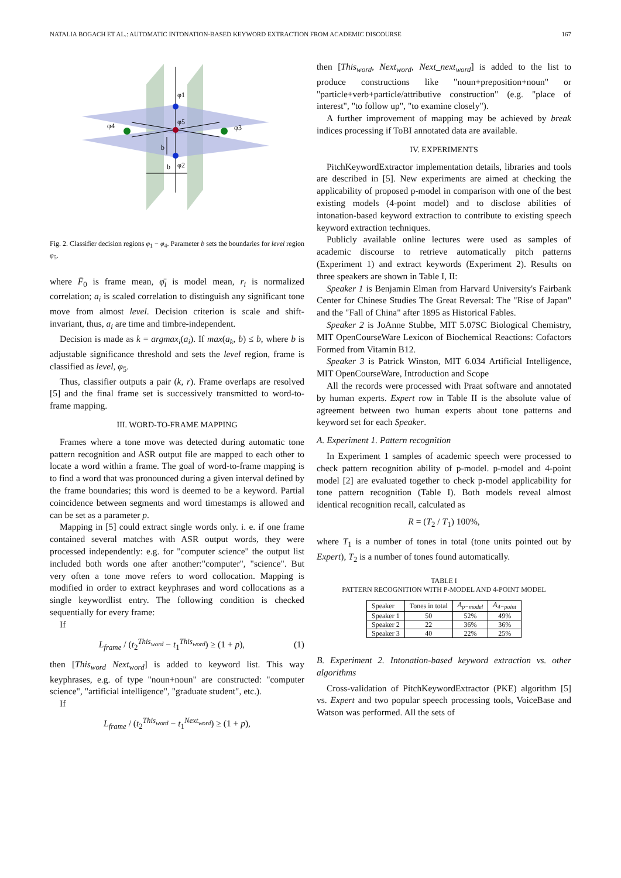NATALIA BOGACH ET AL.: AUTOMATIC INTONATION-BASED KEYWORD EXTRACTION FROM ACADEMIC DISCOURSE 167
φ1
φ5
φ4
φ3
φ2
b
b
Fig. 2. Classifier decision regions φ<sub>1</sub> − φ<sub>4</sub>. Parameter b sets the boundaries for level region φ<sub>5</sub>.
where F̄<sub>0</sub> is frame mean, φ̄<sub>i</sub> is model mean, r<sub>i</sub> is normalized correlation; a<sub>i</sub> is scaled correlation to distinguish any significant tone move from almost level. Decision criterion is scale and shift-invariant, thus, a<sub>i</sub> are time and timbre-independent.
Decision is made as k = argmax<sub>i</sub>(a<sub>i</sub>). If max(a<sub>k</sub>, b) ≤ b, where b is adjustable significance threshold and sets the level region, frame is classified as level, φ<sub>5</sub>.
Thus, classifier outputs a pair (k, r). Frame overlaps are resolved [5] and the final frame set is successively transmitted to word-to-frame mapping.
III. WORD-TO-FRAME MAPPING
Frames where a tone move was detected during automatic tone pattern recognition and ASR output file are mapped to each other to locate a word within a frame. The goal of word-to-frame mapping is to find a word that was pronounced during a given interval defined by the frame boundaries; this word is deemed to be a keyword. Partial coincidence between segments and word timestamps is allowed and can be set as a parameter p.
Mapping in [5] could extract single words only. i. e. if one frame contained several matches with ASR output words, they were processed independently: e.g. for "computer science" the output list included both words one after another:"computer", "science". But very often a tone move refers to word collocation. Mapping is modified in order to extract keyphrases and word collocations as a single keywordlist entry. The following condition is checked sequentially for every frame:
If
L<sub>frame</sub> / (t<sub>2</sub><sup>This<sub>word</sub></sup> − t<sub>1</sub><sup>This<sub>word</sub></sup>) ≥ (1 + p), (1)
then [This<sub>word</sub> Next<sub>word</sub>] is added to keyword list. This way keyphrases, e.g. of type "noun+noun" are constructed: "computer science", "artificial intelligence", "graduate student", etc.).
If
L<sub>frame</sub> / (t<sub>2</sub><sup>This<sub>word</sub></sup> − t<sub>1</sub><sup>Next<sub>word</sub></sup>) ≥ (1 + p),
then [This<sub>word</sub>, Next<sub>word</sub>, Next_next<sub>word</sub>] is added to the list to produce constructions like "noun+preposition+noun" or "particle+verb+particle/attributive construction" (e.g. "place of interest", "to follow up", "to examine closely").
A further improvement of mapping may be achieved by break indices processing if ToBI annotated data are available.
IV. EXPERIMENTS
PitchKeywordExtractor implementation details, libraries and tools are described in [5]. New experiments are aimed at checking the applicability of proposed p-model in comparison with one of the best existing models (4-point model) and to disclose abilities of intonation-based keyword extraction to contribute to existing speech keyword extraction techniques.
Publicly available online lectures were used as samples of academic discourse to retrieve automatically pitch patterns (Experiment 1) and extract keywords (Experiment 2). Results on three speakers are shown in Table I, II:
Speaker 1 is Benjamin Elman from Harvard University's Fairbank Center for Chinese Studies The Great Reversal: The "Rise of Japan" and the "Fall of China" after 1895 as Historical Fables.
Speaker 2 is JoAnne Stubbe, MIT 5.07SC Biological Chemistry, MIT OpenCourseWare Lexicon of Biochemical Reactions: Cofactors Formed from Vitamin B12.
Speaker 3 is Patrick Winston, MIT 6.034 Artificial Intelligence, MIT OpenCourseWare, Introduction and Scope
All the records were processed with Praat software and annotated by human experts. Expert row in Table II is the absolute value of agreement between two human experts about tone patterns and keyword set for each Speaker.
A. Experiment 1. Pattern recognition
In Experiment 1 samples of academic speech were processed to check pattern recognition ability of p-model. p-model and 4-point model [2] are evaluated together to check p-model applicability for tone pattern recognition (Table I). Both models reveal almost identical recognition recall, calculated as
R = (T<sub>2</sub> / T<sub>1</sub>) 100%,
where T<sub>1</sub> is a number of tones in total (tone units pointed out by Expert), T<sub>2</sub> is a number of tones found automatically.
TABLE I
PATTERN RECOGNITION WITH P-MODEL AND 4-POINT MODEL
| Speaker | Tones in total | A<sub>p−model</sub> | A<sub>4−point</sub> |
| --- | --- | --- | --- |
| Speaker 1 | 50 | 52% | 49% |
| Speaker 2 | 22 | 36% | 36% |
| Speaker 3 | 40 | 22% | 25% |
B. Experiment 2. Intonation-based keyword extraction vs. other algorithms
Cross-validation of PitchKeywordExtractor (PKE) algorithm [5] vs. Expert and two popular speech processing tools, VoiceBase and Watson was performed. All the sets of